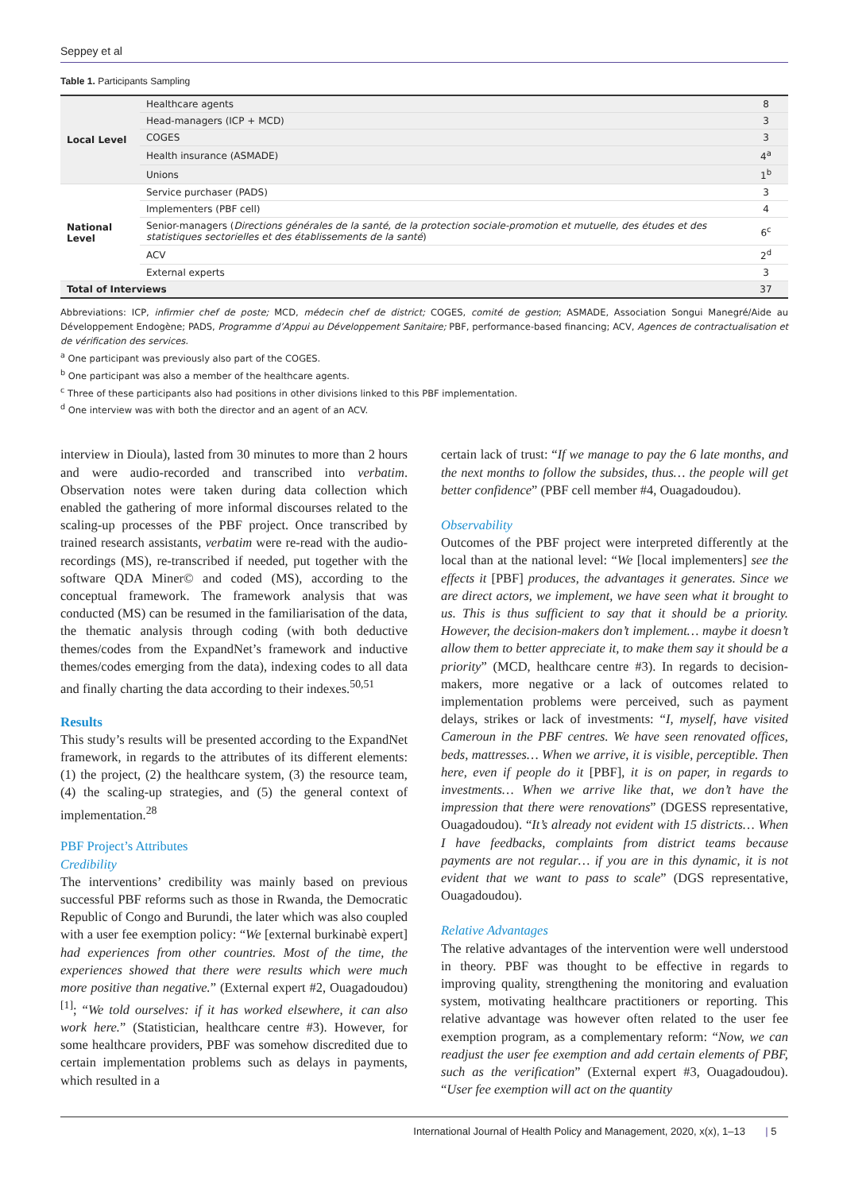Seppey et al
Table 1. Participants Sampling
| Local Level | Healthcare agents | 8 |
| | Head-managers (ICP + MCD) | 3 |
| | COGES | 3 |
| | Health insurance (ASMADE) | 4<sup>a</sup> |
| | Unions | 1<sup>b</sup> |
| National Level | Service purchaser (PADS) | 3 |
| | Implementers (PBF cell) | 4 |
| | Senior-managers ( Directions générales de la santé, de la protection sociale-promotion et mutuelle, des études et des statistiques sectorielles et des établissements de la santé ) | 6<sup>c</sup> |
| | ACV | 2<sup>d</sup> |
| | External experts | 3 |
| Total of Interviews | | 37 |
Abbreviations: ICP, infirmier chef de poste; MCD, médecin chef de district; COGES, comité de gestion; ASMADE, Association Songui Manegré/Aide au Développement Endogène; PADS, Programme d’Appui au Développement Sanitaire; PBF, performance-based financing; ACV, Agences de contractualisation et de vérification des services.
<sup>a</sup> One participant was previously also part of the COGES.
<sup>b</sup> One participant was also a member of the healthcare agents.
<sup>c</sup> Three of these participants also had positions in other divisions linked to this PBF implementation.
<sup>d</sup> One interview was with both the director and an agent of an ACV.
interview in Dioula), lasted from 30 minutes to more than 2 hours and were audio-recorded and transcribed into verbatim. Observation notes were taken during data collection which enabled the gathering of more informal discourses related to the scaling-up processes of the PBF project. Once transcribed by trained research assistants, verbatim were re-read with the audio-recordings (MS), re-transcribed if needed, put together with the software QDA Miner© and coded (MS), according to the conceptual framework. The framework analysis that was conducted (MS) can be resumed in the familiarisation of the data, the thematic analysis through coding (with both deductive themes/codes from the ExpandNet’s framework and inductive themes/codes emerging from the data), indexing codes to all data and finally charting the data according to their indexes.<sup>50,51</sup>
Results
This study’s results will be presented according to the ExpandNet framework, in regards to the attributes of its different elements: (1) the project, (2) the healthcare system, (3) the resource team, (4) the scaling-up strategies, and (5) the general context of implementation.<sup>28</sup>
PBF Project’s Attributes
Credibility
The interventions’ credibility was mainly based on previous successful PBF reforms such as those in Rwanda, the Democratic Republic of Congo and Burundi, the later which was also coupled with a user fee exemption policy: “We [external burkinabè expert] had experiences from other countries. Most of the time, the experiences showed that there were results which were much more positive than negative.” (External expert #2, Ouagadoudou)<sup>[1]</sup>; “We told ourselves: if it has worked elsewhere, it can also work here.” (Statistician, healthcare centre #3). However, for some healthcare providers, PBF was somehow discredited due to certain implementation problems such as delays in payments, which resulted in a
certain lack of trust: “If we manage to pay the 6 late months, and the next months to follow the subsides, thus… the people will get better confidence” (PBF cell member #4, Ouagadoudou).
Observability
Outcomes of the PBF project were interpreted differently at the local than at the national level: “We [local implementers] see the effects it [PBF] produces, the advantages it generates. Since we are direct actors, we implement, we have seen what it brought to us. This is thus sufficient to say that it should be a priority. However, the decision-makers don’t implement… maybe it doesn’t allow them to better appreciate it, to make them say it should be a priority” (MCD, healthcare centre #3). In regards to decision-makers, more negative or a lack of outcomes related to implementation problems were perceived, such as payment delays, strikes or lack of investments: “I, myself, have visited Cameroun in the PBF centres. We have seen renovated offices, beds, mattresses… When we arrive, it is visible, perceptible. Then here, even if people do it [PBF], it is on paper, in regards to investments… When we arrive like that, we don’t have the impression that there were renovations” (DGESS representative, Ouagadoudou). “It’s already not evident with 15 districts… When I have feedbacks, complaints from district teams because payments are not regular… if you are in this dynamic, it is not evident that we want to pass to scale” (DGS representative, Ouagadoudou).
Relative Advantages
The relative advantages of the intervention were well understood in theory. PBF was thought to be effective in regards to improving quality, strengthening the monitoring and evaluation system, motivating healthcare practitioners or reporting. This relative advantage was however often related to the user fee exemption program, as a complementary reform: “Now, we can readjust the user fee exemption and add certain elements of PBF, such as the verification” (External expert #3, Ouagadoudou). “User fee exemption will act on the quantity
International Journal of Health Policy and Management, 2020, x(x), 1–13 | 5